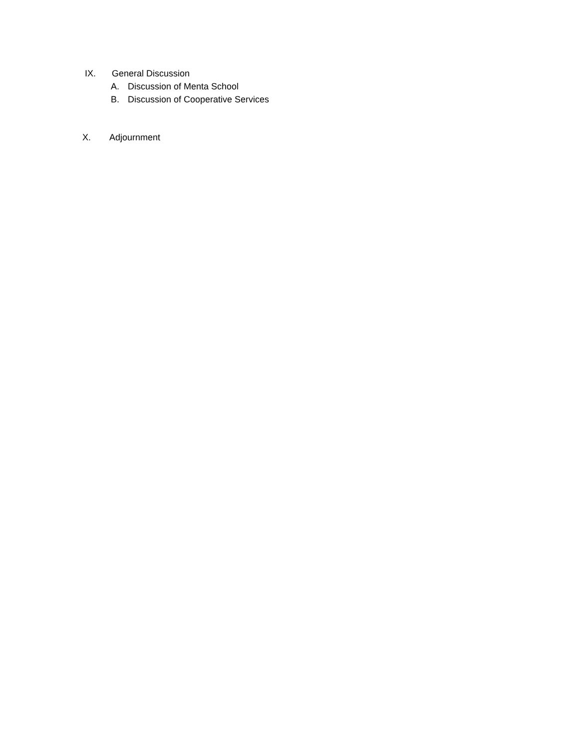IX. General Discussion
A. Discussion of Menta School
B. Discussion of Cooperative Services
X. Adjournment